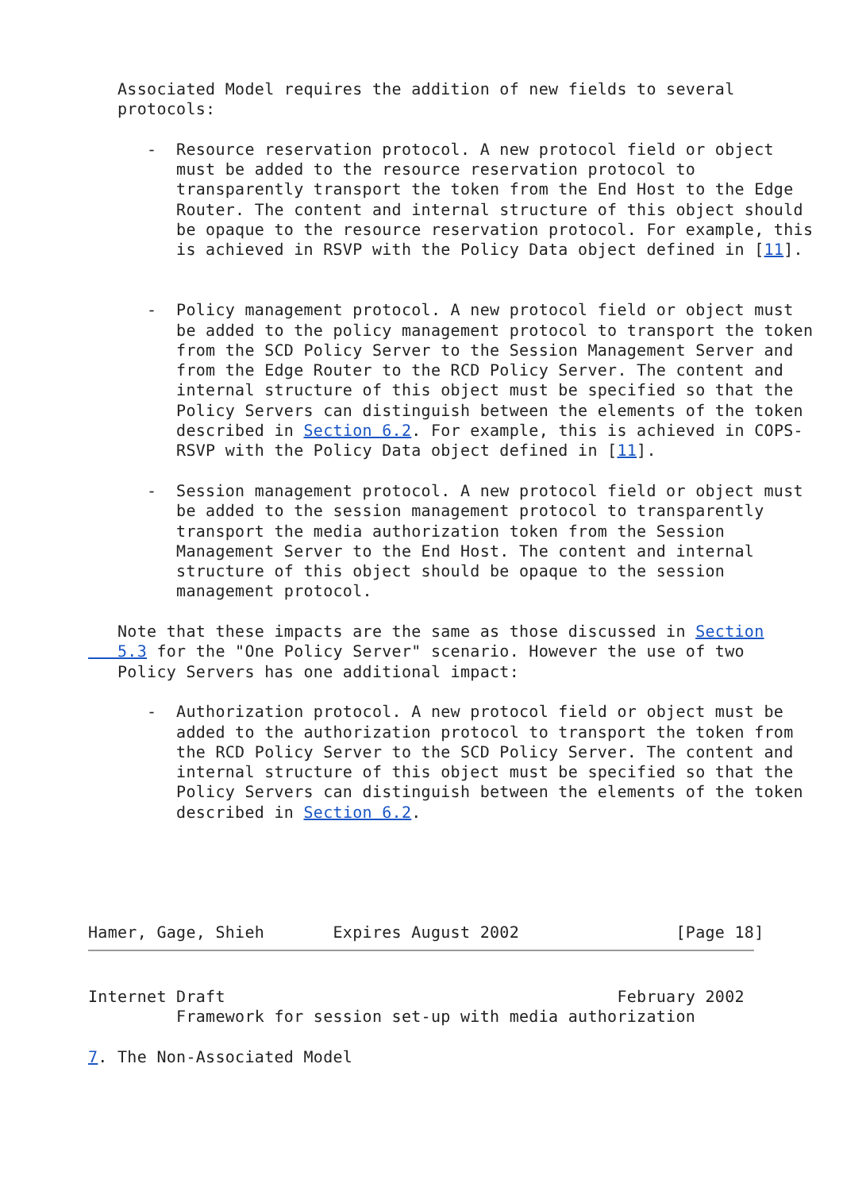Associated Model requires the addition of new fields to several
   protocols:

      -  Resource reservation protocol. A new protocol field or object
         must be added to the resource reservation protocol to
         transparently transport the token from the End Host to the Edge
         Router. The content and internal structure of this object should
         be opaque to the resource reservation protocol. For example, this
         is achieved in RSVP with the Policy Data object defined in [11].


      -  Policy management protocol. A new protocol field or object must
         be added to the policy management protocol to transport the token
         from the SCD Policy Server to the Session Management Server and
         from the Edge Router to the RCD Policy Server. The content and
         internal structure of this object must be specified so that the
         Policy Servers can distinguish between the elements of the token
         described in Section 6.2. For example, this is achieved in COPS-
         RSVP with the Policy Data object defined in [11].

      -  Session management protocol. A new protocol field or object must
         be added to the session management protocol to transparently
         transport the media authorization token from the Session
         Management Server to the End Host. The content and internal
         structure of this object should be opaque to the session
         management protocol.

   Note that these impacts are the same as those discussed in Section
   5.3 for the "One Policy Server" scenario. However the use of two
   Policy Servers has one additional impact:

      -  Authorization protocol. A new protocol field or object must be
         added to the authorization protocol to transport the token from
         the RCD Policy Server to the SCD Policy Server. The content and
         internal structure of this object must be specified so that the
         Policy Servers can distinguish between the elements of the token
         described in Section 6.2.





Hamer, Gage, Shieh       Expires August 2002                [Page 18]
Internet Draft                                        February 2002
         Framework for session set-up with media authorization

7. The Non-Associated Model